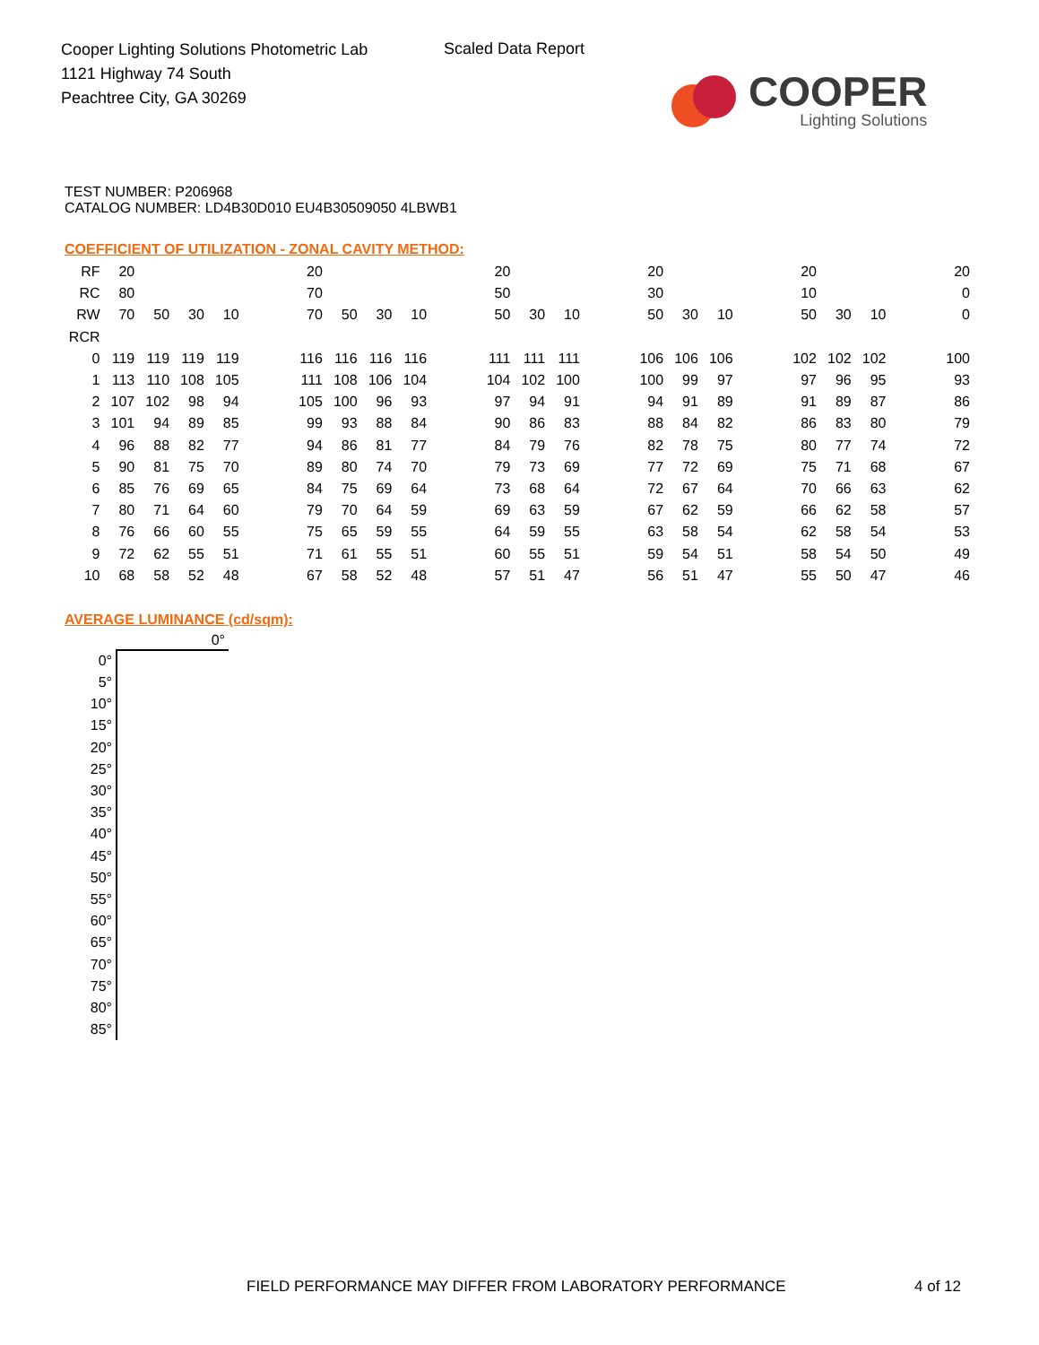Cooper Lighting Solutions Photometric Lab
1121 Highway 74 South
Peachtree City, GA 30269
Scaled Data Report
COOPER
Lighting Solutions
TEST NUMBER: P206968
CATALOG NUMBER: LD4B30D010 EU4B30509050 4LBWB1
COEFFICIENT OF UTILIZATION - ZONAL CAVITY METHOD:
| RF | 20 | | | | | 20 | | | | | 20 | | | | 20 | | | | 20 | | | | 20 |
| RC | 80 | | | | | 70 | | | | | 50 | | | | 30 | | | | 10 | | | | 0 |
| RW | 70 | 50 | 30 | 10 | | 70 | 50 | 30 | 10 | | 50 | 30 | 10 | | 50 | 30 | 10 | | 50 | 30 | 10 | | 0 |
| RCR | | | | | | | | | | | | | | | | | | | | | | | |
| 0 | 119 | 119 | 119 | 119 | | 116 | 116 | 116 | 116 | | 111 | 111 | 111 | | 106 | 106 | 106 | | 102 | 102 | 102 | | 100 |
| 1 | 113 | 110 | 108 | 105 | | 111 | 108 | 106 | 104 | | 104 | 102 | 100 | | 100 | 99 | 97 | | 97 | 96 | 95 | | 93 |
| 2 | 107 | 102 | 98 | 94 | | 105 | 100 | 96 | 93 | | 97 | 94 | 91 | | 94 | 91 | 89 | | 91 | 89 | 87 | | 86 |
| 3 | 101 | 94 | 89 | 85 | | 99 | 93 | 88 | 84 | | 90 | 86 | 83 | | 88 | 84 | 82 | | 86 | 83 | 80 | | 79 |
| 4 | 96 | 88 | 82 | 77 | | 94 | 86 | 81 | 77 | | 84 | 79 | 76 | | 82 | 78 | 75 | | 80 | 77 | 74 | | 72 |
| 5 | 90 | 81 | 75 | 70 | | 89 | 80 | 74 | 70 | | 79 | 73 | 69 | | 77 | 72 | 69 | | 75 | 71 | 68 | | 67 |
| 6 | 85 | 76 | 69 | 65 | | 84 | 75 | 69 | 64 | | 73 | 68 | 64 | | 72 | 67 | 64 | | 70 | 66 | 63 | | 62 |
| 7 | 80 | 71 | 64 | 60 | | 79 | 70 | 64 | 59 | | 69 | 63 | 59 | | 67 | 62 | 59 | | 66 | 62 | 58 | | 57 |
| 8 | 76 | 66 | 60 | 55 | | 75 | 65 | 59 | 55 | | 64 | 59 | 55 | | 63 | 58 | 54 | | 62 | 58 | 54 | | 53 |
| 9 | 72 | 62 | 55 | 51 | | 71 | 61 | 55 | 51 | | 60 | 55 | 51 | | 59 | 54 | 51 | | 58 | 54 | 50 | | 49 |
| 10 | 68 | 58 | 52 | 48 | | 67 | 58 | 52 | 48 | | 57 | 51 | 47 | | 56 | 51 | 47 | | 55 | 50 | 47 | | 46 |
AVERAGE LUMINANCE (cd/sqm):
| | 0° |
| --- | --- |
| 0° | |
| 5° | |
| 10° | |
| 15° | |
| 20° | |
| 25° | |
| 30° | |
| 35° | |
| 40° | |
| 45° | |
| 50° | |
| 55° | |
| 60° | |
| 65° | |
| 70° | |
| 75° | |
| 80° | |
| 85° | |
FIELD PERFORMANCE MAY DIFFER FROM LABORATORY PERFORMANCE
4 of 12